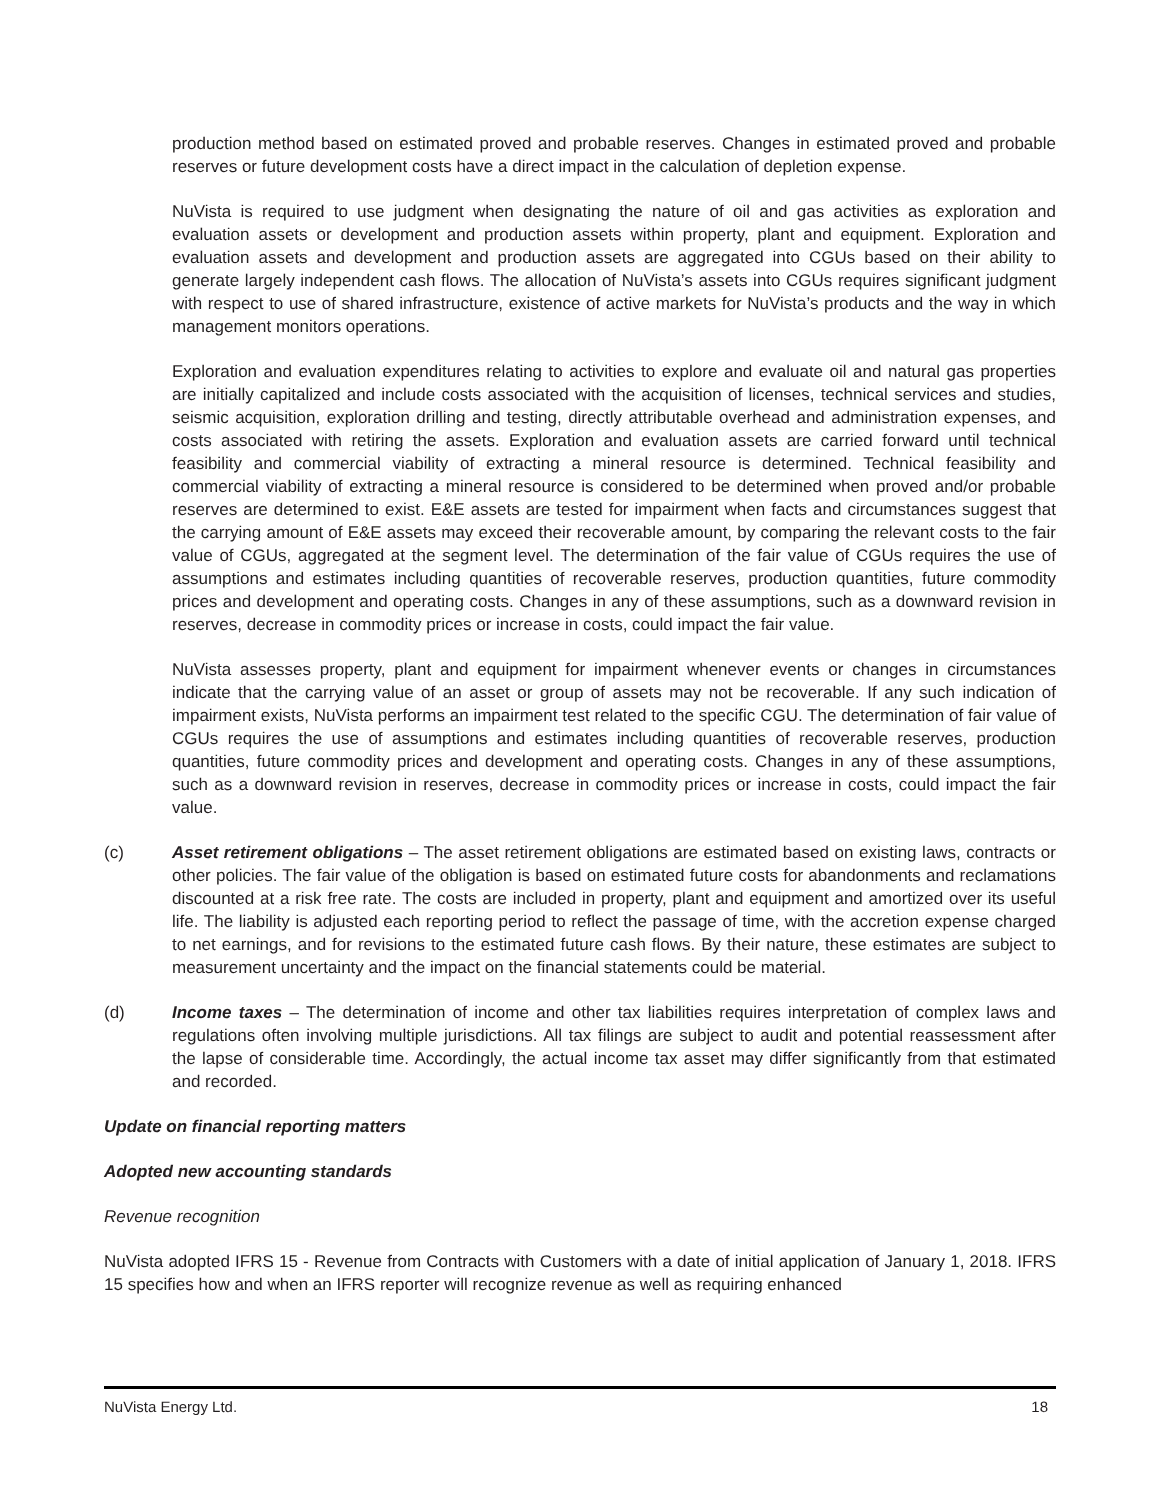production method based on estimated proved and probable reserves. Changes in estimated proved and probable reserves or future development costs have a direct impact in the calculation of depletion expense.
NuVista is required to use judgment when designating the nature of oil and gas activities as exploration and evaluation assets or development and production assets within property, plant and equipment. Exploration and evaluation assets and development and production assets are aggregated into CGUs based on their ability to generate largely independent cash flows. The allocation of NuVista’s assets into CGUs requires significant judgment with respect to use of shared infrastructure, existence of active markets for NuVista’s products and the way in which management monitors operations.
Exploration and evaluation expenditures relating to activities to explore and evaluate oil and natural gas properties are initially capitalized and include costs associated with the acquisition of licenses, technical services and studies, seismic acquisition, exploration drilling and testing, directly attributable overhead and administration expenses, and costs associated with retiring the assets. Exploration and evaluation assets are carried forward until technical feasibility and commercial viability of extracting a mineral resource is determined. Technical feasibility and commercial viability of extracting a mineral resource is considered to be determined when proved and/or probable reserves are determined to exist. E&E assets are tested for impairment when facts and circumstances suggest that the carrying amount of E&E assets may exceed their recoverable amount, by comparing the relevant costs to the fair value of CGUs, aggregated at the segment level. The determination of the fair value of CGUs requires the use of assumptions and estimates including quantities of recoverable reserves, production quantities, future commodity prices and development and operating costs. Changes in any of these assumptions, such as a downward revision in reserves, decrease in commodity prices or increase in costs, could impact the fair value.
NuVista assesses property, plant and equipment for impairment whenever events or changes in circumstances indicate that the carrying value of an asset or group of assets may not be recoverable. If any such indication of impairment exists, NuVista performs an impairment test related to the specific CGU. The determination of fair value of CGUs requires the use of assumptions and estimates including quantities of recoverable reserves, production quantities, future commodity prices and development and operating costs. Changes in any of these assumptions, such as a downward revision in reserves, decrease in commodity prices or increase in costs, could impact the fair value.
(c) Asset retirement obligations – The asset retirement obligations are estimated based on existing laws, contracts or other policies. The fair value of the obligation is based on estimated future costs for abandonments and reclamations discounted at a risk free rate. The costs are included in property, plant and equipment and amortized over its useful life. The liability is adjusted each reporting period to reflect the passage of time, with the accretion expense charged to net earnings, and for revisions to the estimated future cash flows. By their nature, these estimates are subject to measurement uncertainty and the impact on the financial statements could be material.
(d) Income taxes – The determination of income and other tax liabilities requires interpretation of complex laws and regulations often involving multiple jurisdictions. All tax filings are subject to audit and potential reassessment after the lapse of considerable time. Accordingly, the actual income tax asset may differ significantly from that estimated and recorded.
Update on financial reporting matters
Adopted new accounting standards
Revenue recognition
NuVista adopted IFRS 15 - Revenue from Contracts with Customers with a date of initial application of January 1, 2018. IFRS 15 specifies how and when an IFRS reporter will recognize revenue as well as requiring enhanced
NuVista Energy Ltd. 18